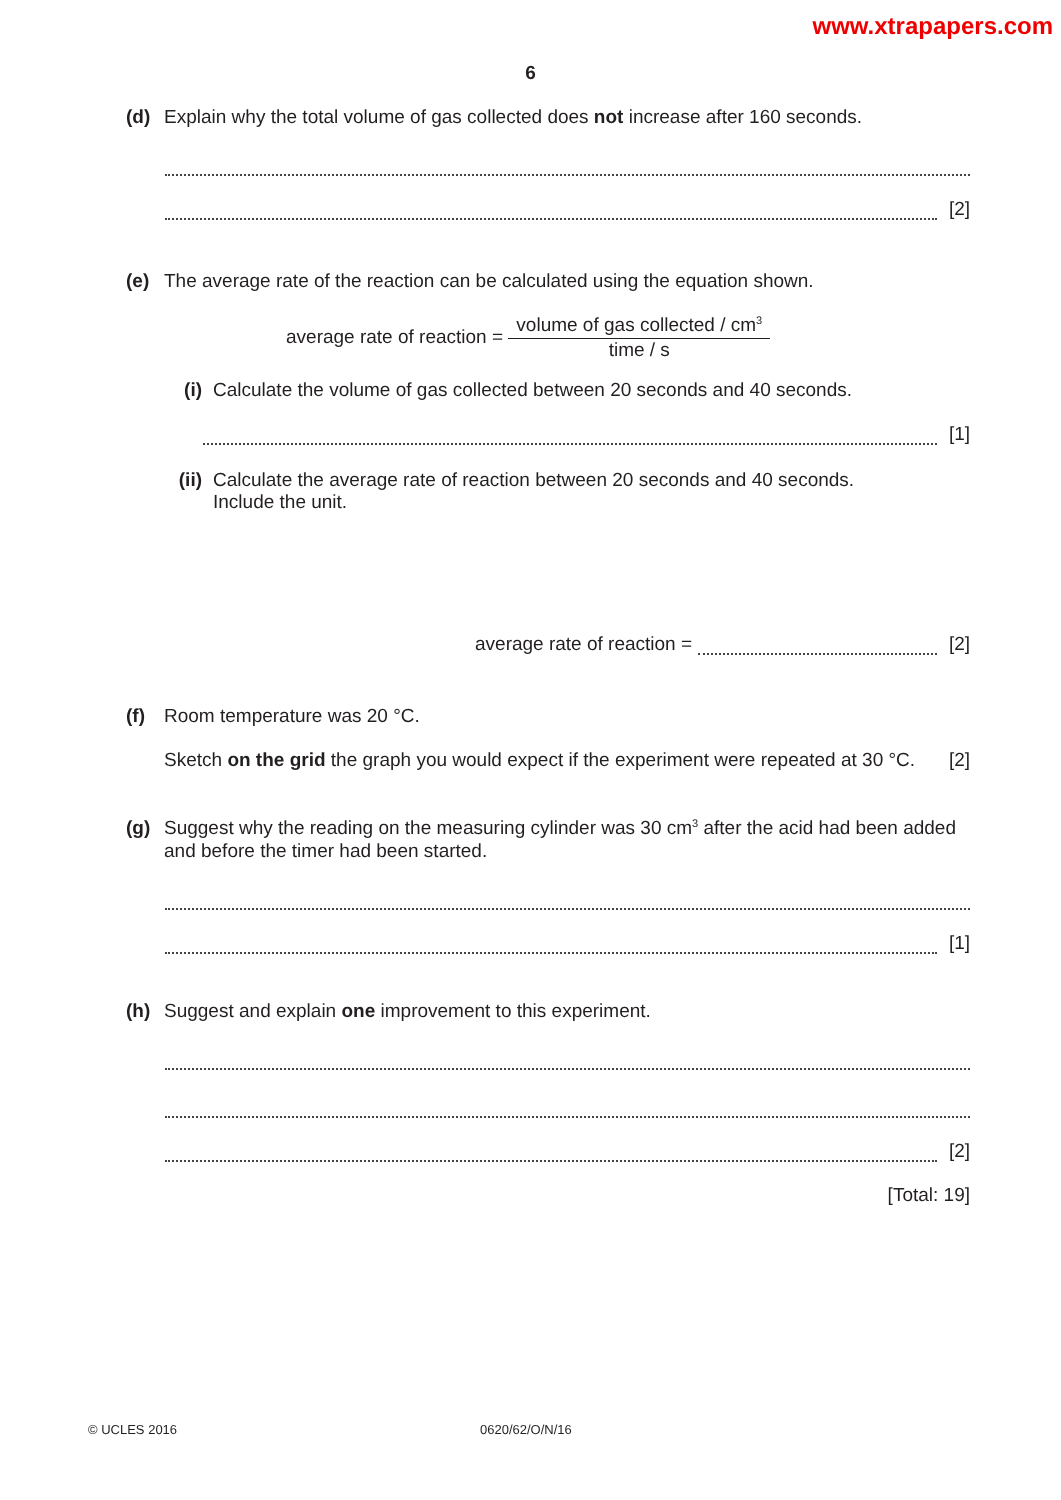www.xtrapapers.com
6
(d) Explain why the total volume of gas collected does not increase after 160 seconds.
[2]
(e) The average rate of the reaction can be calculated using the equation shown.
average rate of reaction =
volume of gas collected / cm<sup>3</sup>
time / s
(i) Calculate the volume of gas collected between 20 seconds and 40 seconds.
[1]
(ii)
Calculate the average rate of reaction between 20 seconds and 40 seconds.
Include the unit.
average rate of reaction =
[2]
(f) Room temperature was 20 °C.
Sketch on the grid the graph you would expect if the experiment were repeated at 30 °C. [2]
(g) Suggest why the reading on the measuring cylinder was 30 cm<sup>3</sup> after the acid had been added and before the timer had been started.
[1]
(h) Suggest and explain one improvement to this experiment.
[2]
[Total: 19]
© UCLES 2016 0620/62/O/N/16